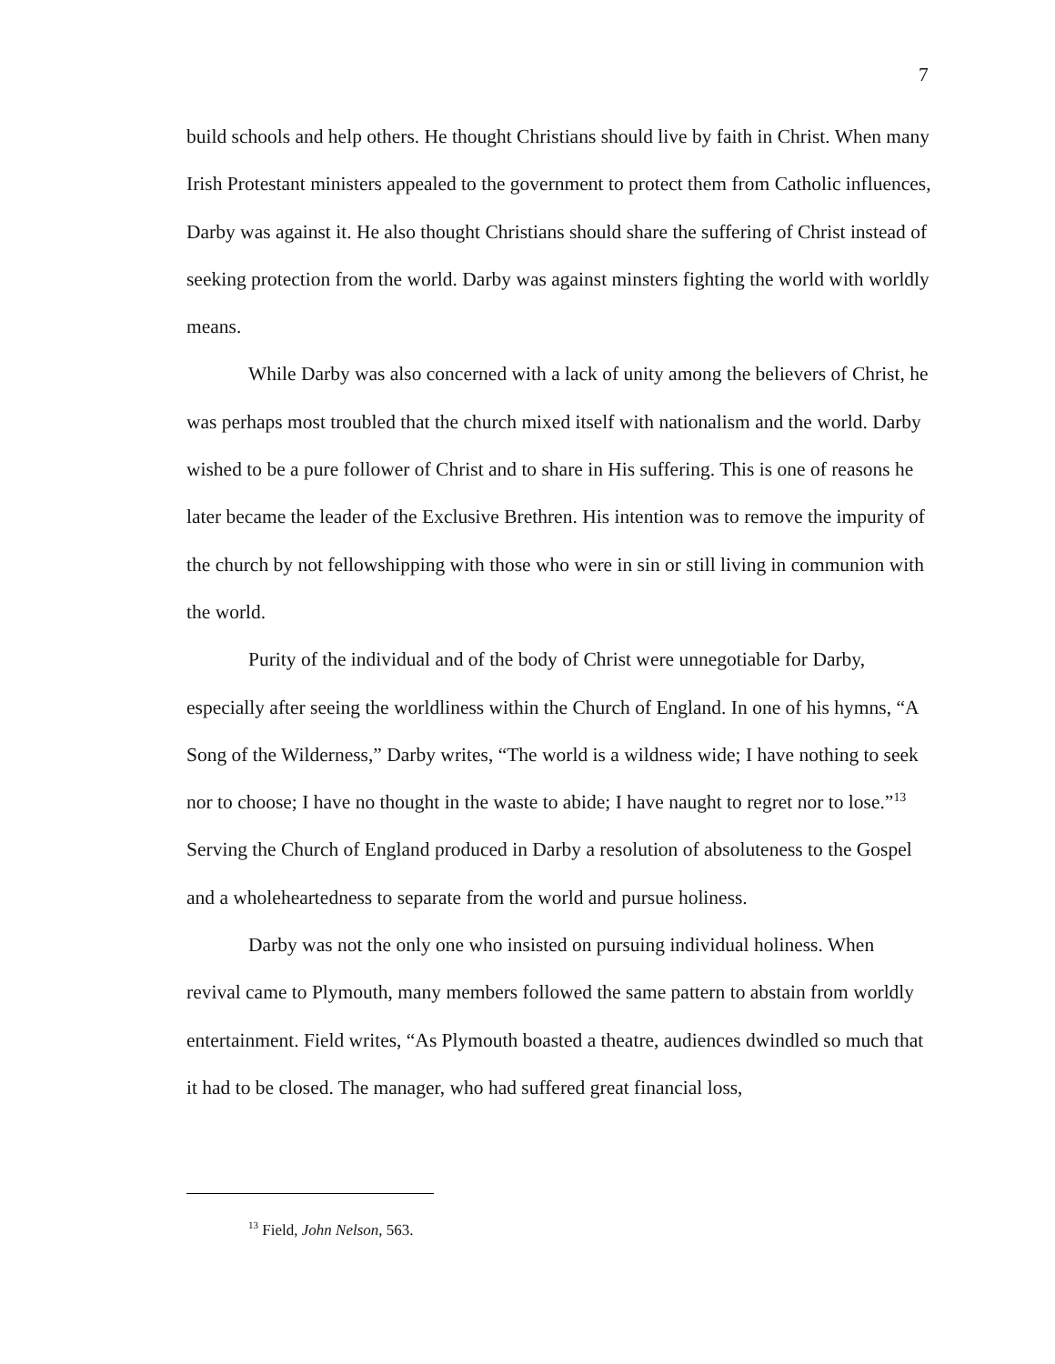7
build schools and help others. He thought Christians should live by faith in Christ. When many Irish Protestant ministers appealed to the government to protect them from Catholic influences, Darby was against it. He also thought Christians should share the suffering of Christ instead of seeking protection from the world. Darby was against minsters fighting the world with worldly means.
While Darby was also concerned with a lack of unity among the believers of Christ, he was perhaps most troubled that the church mixed itself with nationalism and the world. Darby wished to be a pure follower of Christ and to share in His suffering. This is one of reasons he later became the leader of the Exclusive Brethren. His intention was to remove the impurity of the church by not fellowshipping with those who were in sin or still living in communion with the world.
Purity of the individual and of the body of Christ were unnegotiable for Darby, especially after seeing the worldliness within the Church of England. In one of his hymns, “A Song of the Wilderness,” Darby writes, “The world is a wildness wide; I have nothing to seek nor to choose; I have no thought in the waste to abide; I have naught to regret nor to lose.”<sup>13</sup> Serving the Church of England produced in Darby a resolution of absoluteness to the Gospel and a wholeheartedness to separate from the world and pursue holiness.
Darby was not the only one who insisted on pursuing individual holiness. When revival came to Plymouth, many members followed the same pattern to abstain from worldly entertainment. Field writes, “As Plymouth boasted a theatre, audiences dwindled so much that it had to be closed. The manager, who had suffered great financial loss,
<sup>13</sup> Field, John Nelson, 563.